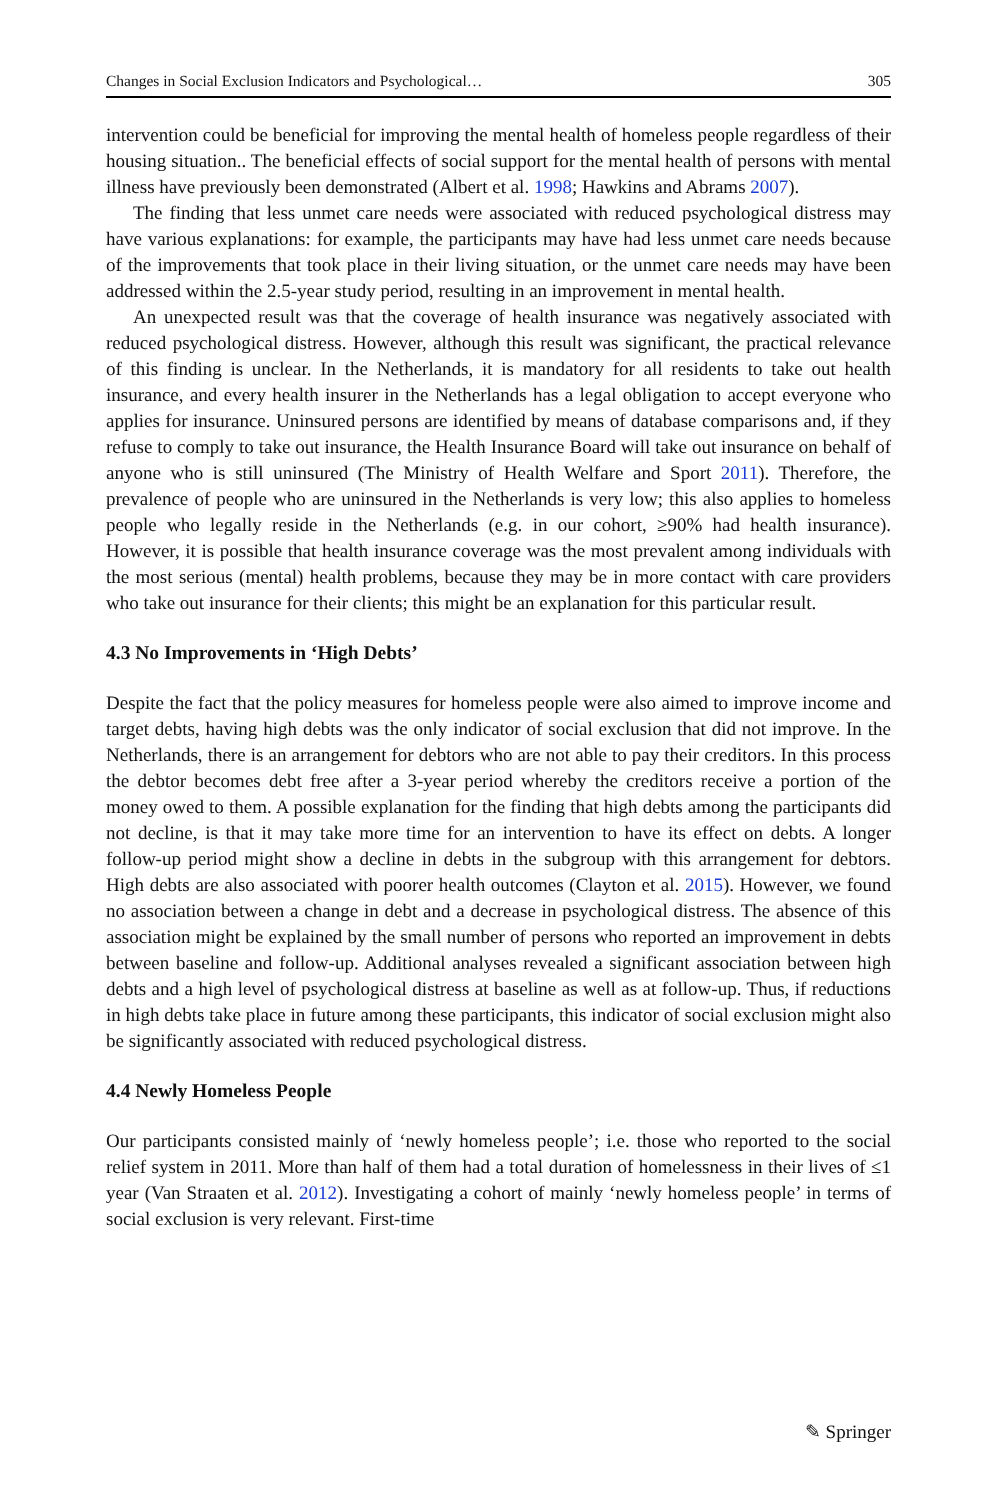Changes in Social Exclusion Indicators and Psychological… 305
intervention could be beneficial for improving the mental health of homeless people regardless of their housing situation.. The beneficial effects of social support for the mental health of persons with mental illness have previously been demonstrated (Albert et al. 1998; Hawkins and Abrams 2007).
The finding that less unmet care needs were associated with reduced psychological distress may have various explanations: for example, the participants may have had less unmet care needs because of the improvements that took place in their living situation, or the unmet care needs may have been addressed within the 2.5-year study period, resulting in an improvement in mental health.
An unexpected result was that the coverage of health insurance was negatively associated with reduced psychological distress. However, although this result was significant, the practical relevance of this finding is unclear. In the Netherlands, it is mandatory for all residents to take out health insurance, and every health insurer in the Netherlands has a legal obligation to accept everyone who applies for insurance. Uninsured persons are identified by means of database comparisons and, if they refuse to comply to take out insurance, the Health Insurance Board will take out insurance on behalf of anyone who is still uninsured (The Ministry of Health Welfare and Sport 2011). Therefore, the prevalence of people who are uninsured in the Netherlands is very low; this also applies to homeless people who legally reside in the Netherlands (e.g. in our cohort, ≥90% had health insurance). However, it is possible that health insurance coverage was the most prevalent among individuals with the most serious (mental) health problems, because they may be in more contact with care providers who take out insurance for their clients; this might be an explanation for this particular result.
4.3 No Improvements in ‘High Debts’
Despite the fact that the policy measures for homeless people were also aimed to improve income and target debts, having high debts was the only indicator of social exclusion that did not improve. In the Netherlands, there is an arrangement for debtors who are not able to pay their creditors. In this process the debtor becomes debt free after a 3-year period whereby the creditors receive a portion of the money owed to them. A possible explanation for the finding that high debts among the participants did not decline, is that it may take more time for an intervention to have its effect on debts. A longer follow-up period might show a decline in debts in the subgroup with this arrangement for debtors. High debts are also associated with poorer health outcomes (Clayton et al. 2015). However, we found no association between a change in debt and a decrease in psychological distress. The absence of this association might be explained by the small number of persons who reported an improvement in debts between baseline and follow-up. Additional analyses revealed a significant association between high debts and a high level of psychological distress at baseline as well as at follow-up. Thus, if reductions in high debts take place in future among these participants, this indicator of social exclusion might also be significantly associated with reduced psychological distress.
4.4 Newly Homeless People
Our participants consisted mainly of ‘newly homeless people’; i.e. those who reported to the social relief system in 2011. More than half of them had a total duration of homelessness in their lives of ≤1 year (Van Straaten et al. 2012). Investigating a cohort of mainly ‘newly homeless people’ in terms of social exclusion is very relevant. First-time
✎ Springer